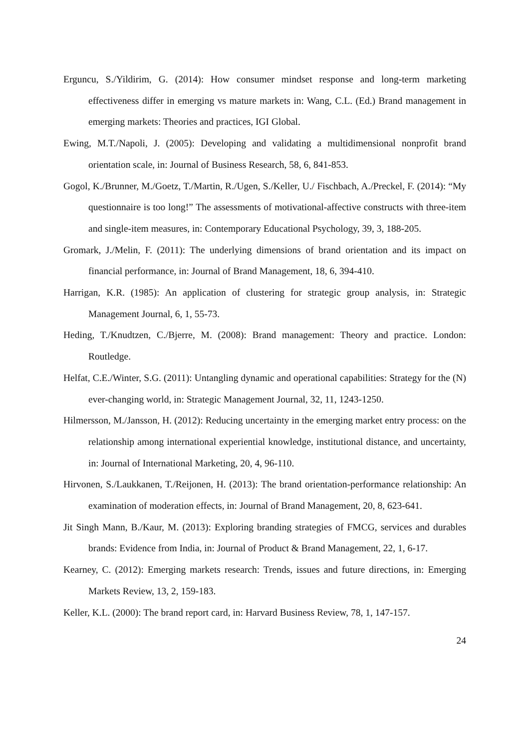Erguncu, S./Yildirim, G. (2014): How consumer mindset response and long-term marketing effectiveness differ in emerging vs mature markets in: Wang, C.L. (Ed.) Brand management in emerging markets: Theories and practices, IGI Global.
Ewing, M.T./Napoli, J. (2005): Developing and validating a multidimensional nonprofit brand orientation scale, in: Journal of Business Research, 58, 6, 841-853.
Gogol, K./Brunner, M./Goetz, T./Martin, R./Ugen, S./Keller, U./ Fischbach, A./Preckel, F. (2014): “My questionnaire is too long!” The assessments of motivational-affective constructs with three-item and single-item measures, in: Contemporary Educational Psychology, 39, 3, 188-205.
Gromark, J./Melin, F. (2011): The underlying dimensions of brand orientation and its impact on financial performance, in: Journal of Brand Management, 18, 6, 394-410.
Harrigan, K.R. (1985): An application of clustering for strategic group analysis, in: Strategic Management Journal, 6, 1, 55-73.
Heding, T./Knudtzen, C./Bjerre, M. (2008): Brand management: Theory and practice. London: Routledge.
Helfat, C.E./Winter, S.G. (2011): Untangling dynamic and operational capabilities: Strategy for the (N) ever-changing world, in: Strategic Management Journal, 32, 11, 1243-1250.
Hilmersson, M./Jansson, H. (2012): Reducing uncertainty in the emerging market entry process: on the relationship among international experiential knowledge, institutional distance, and uncertainty, in: Journal of International Marketing, 20, 4, 96-110.
Hirvonen, S./Laukkanen, T./Reijonen, H. (2013): The brand orientation-performance relationship: An examination of moderation effects, in: Journal of Brand Management, 20, 8, 623-641.
Jit Singh Mann, B./Kaur, M. (2013): Exploring branding strategies of FMCG, services and durables brands: Evidence from India, in: Journal of Product & Brand Management, 22, 1, 6-17.
Kearney, C. (2012): Emerging markets research: Trends, issues and future directions, in: Emerging Markets Review, 13, 2, 159-183.
Keller, K.L. (2000): The brand report card, in: Harvard Business Review, 78, 1, 147-157.
24